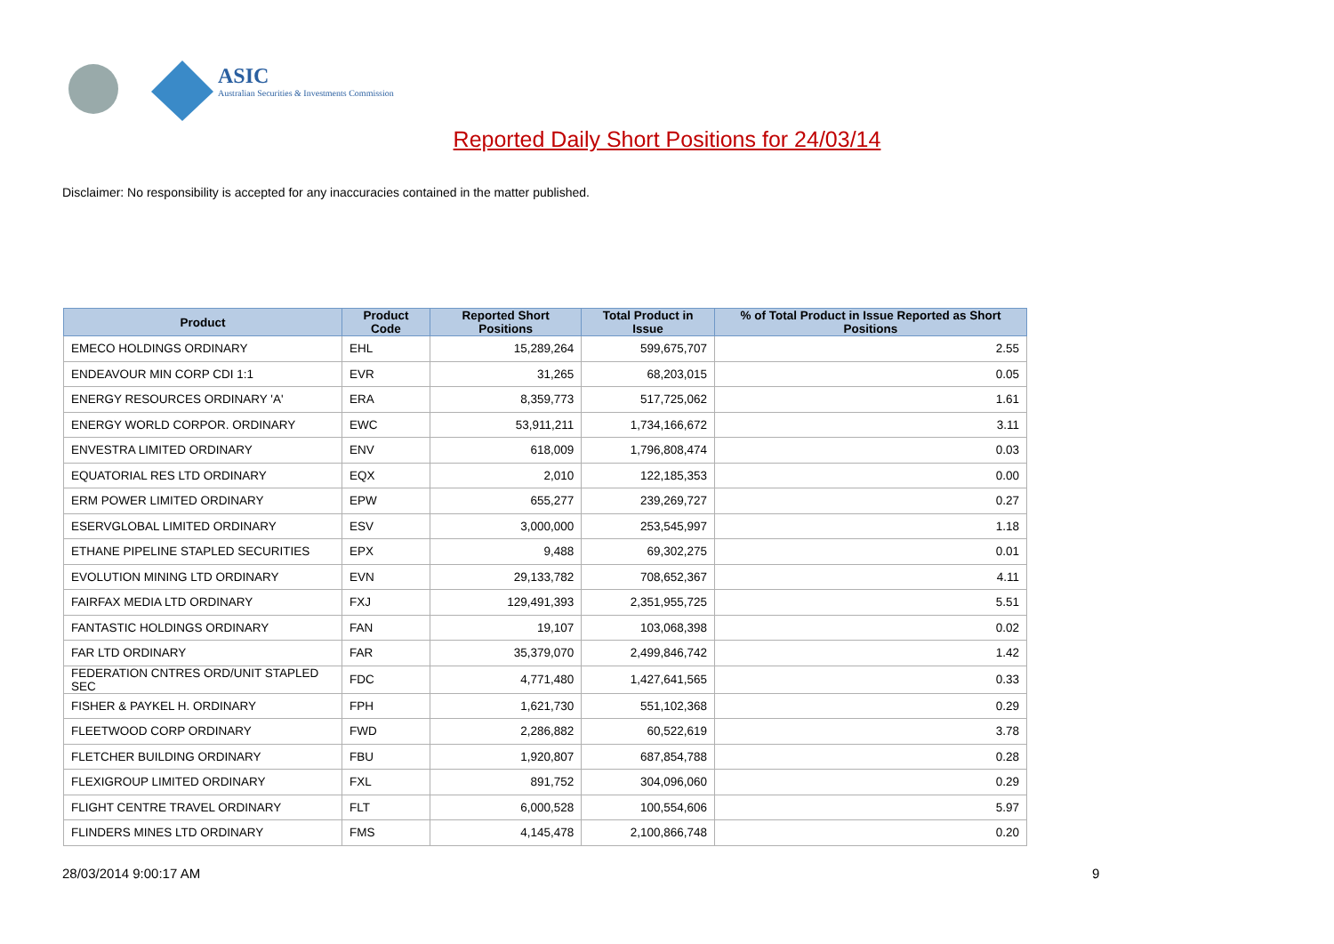ASIC
Australian Securities & Investments Commission
Reported Daily Short Positions for 24/03/14
Disclaimer: No responsibility is accepted for any inaccuracies contained in the matter published.
| Product | Product Code | Reported Short Positions | Total Product in Issue | % of Total Product in Issue Reported as Short Positions |
| --- | --- | --- | --- | --- |
| EMECO HOLDINGS ORDINARY | EHL | 15,289,264 | 599,675,707 | 2.55 |
| ENDEAVOUR MIN CORP CDI 1:1 | EVR | 31,265 | 68,203,015 | 0.05 |
| ENERGY RESOURCES ORDINARY 'A' | ERA | 8,359,773 | 517,725,062 | 1.61 |
| ENERGY WORLD CORPOR. ORDINARY | EWC | 53,911,211 | 1,734,166,672 | 3.11 |
| ENVESTRA LIMITED ORDINARY | ENV | 618,009 | 1,796,808,474 | 0.03 |
| EQUATORIAL RES LTD ORDINARY | EQX | 2,010 | 122,185,353 | 0.00 |
| ERM POWER LIMITED ORDINARY | EPW | 655,277 | 239,269,727 | 0.27 |
| ESERVGLOBAL LIMITED ORDINARY | ESV | 3,000,000 | 253,545,997 | 1.18 |
| ETHANE PIPELINE STAPLED SECURITIES | EPX | 9,488 | 69,302,275 | 0.01 |
| EVOLUTION MINING LTD ORDINARY | EVN | 29,133,782 | 708,652,367 | 4.11 |
| FAIRFAX MEDIA LTD ORDINARY | FXJ | 129,491,393 | 2,351,955,725 | 5.51 |
| FANTASTIC HOLDINGS ORDINARY | FAN | 19,107 | 103,068,398 | 0.02 |
| FAR LTD ORDINARY | FAR | 35,379,070 | 2,499,846,742 | 1.42 |
| FEDERATION CNTRES ORD/UNIT STAPLED SEC | FDC | 4,771,480 | 1,427,641,565 | 0.33 |
| FISHER & PAYKEL H. ORDINARY | FPH | 1,621,730 | 551,102,368 | 0.29 |
| FLEETWOOD CORP ORDINARY | FWD | 2,286,882 | 60,522,619 | 3.78 |
| FLETCHER BUILDING ORDINARY | FBU | 1,920,807 | 687,854,788 | 0.28 |
| FLEXIGROUP LIMITED ORDINARY | FXL | 891,752 | 304,096,060 | 0.29 |
| FLIGHT CENTRE TRAVEL ORDINARY | FLT | 6,000,528 | 100,554,606 | 5.97 |
| FLINDERS MINES LTD ORDINARY | FMS | 4,145,478 | 2,100,866,748 | 0.20 |
28/03/2014 9:00:17 AM 9